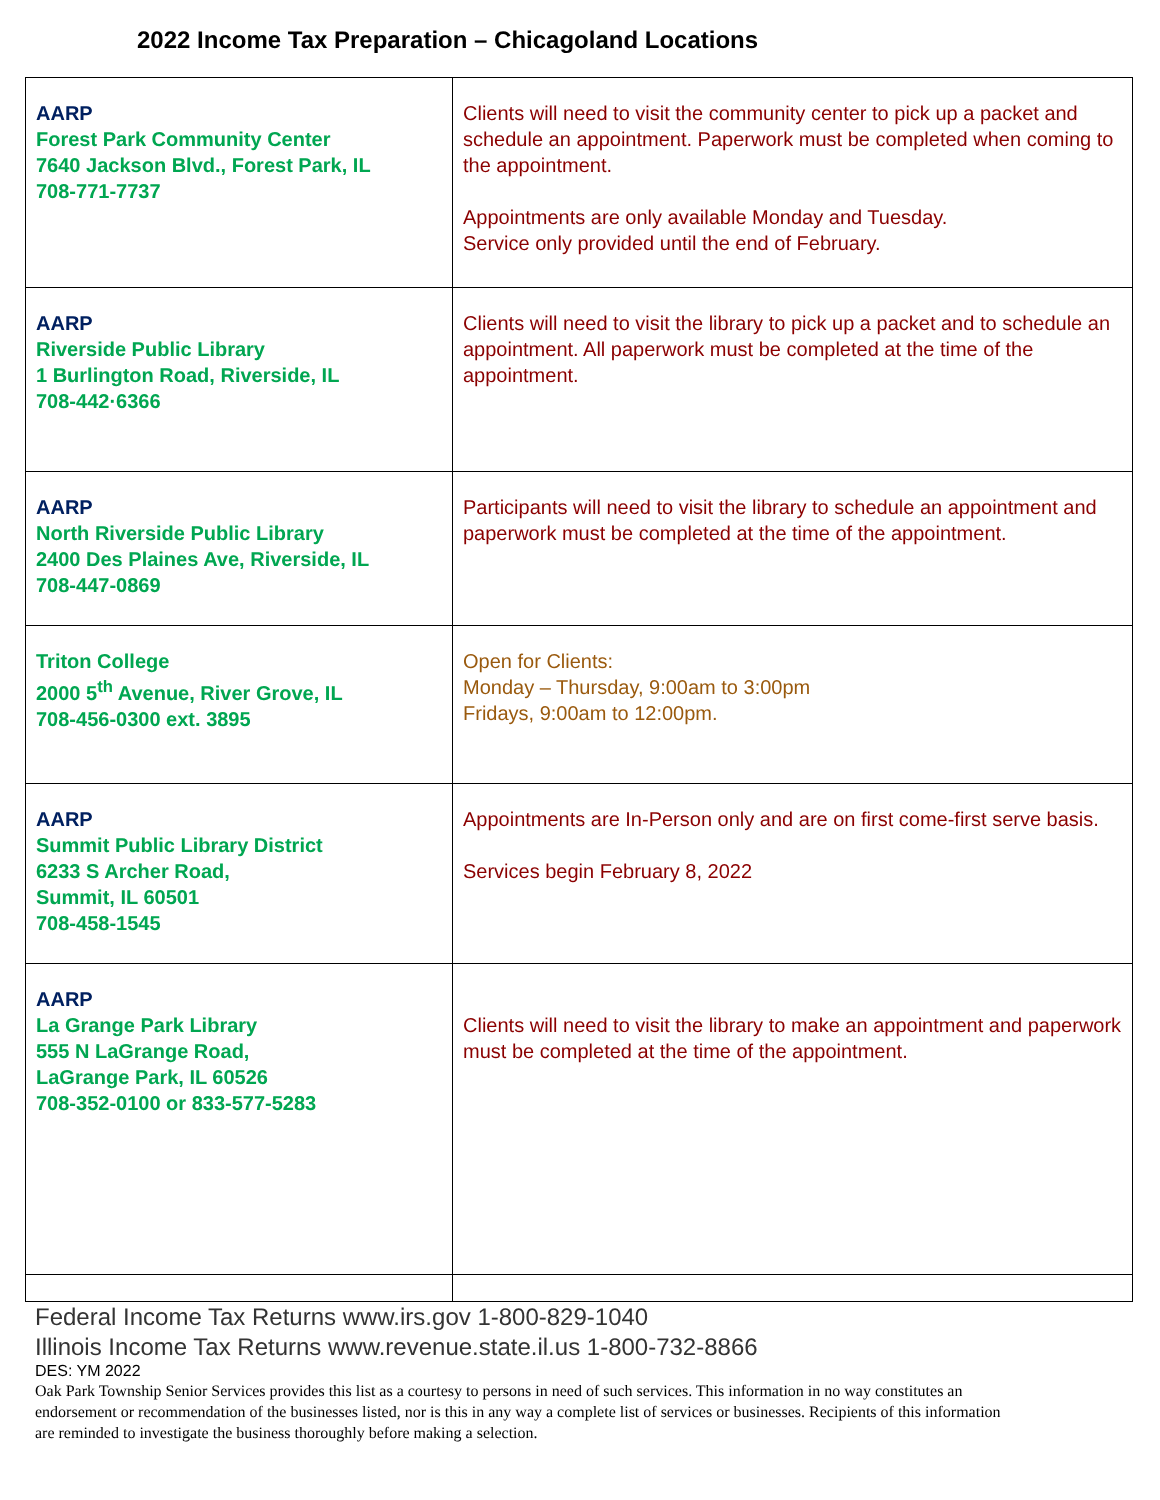2022 Income Tax Preparation – Chicagoland Locations
| AARP Forest Park Community Center 7640 Jackson Blvd., Forest Park, IL 708-771-7737 | Clients will need to visit the community center to pick up a packet and schedule an appointment. Paperwork must be completed when coming to the appointment. Appointments are only available Monday and Tuesday. Service only provided until the end of February. |
| AARP Riverside Public Library 1 Burlington Road, Riverside, IL 708-442·6366 | Clients will need to visit the library to pick up a packet and to schedule an appointment. All paperwork must be completed at the time of the appointment. |
| AARP North Riverside Public Library 2400 Des Plaines Ave, Riverside, IL 708-447-0869 | Participants will need to visit the library to schedule an appointment and paperwork must be completed at the time of the appointment. |
| Triton College 2000 5<sup>th</sup> Avenue, River Grove, IL 708-456-0300 ext. 3895 | Open for Clients: Monday – Thursday, 9:00am to 3:00pm Fridays, 9:00am to 12:00pm. |
| AARP Summit Public Library District 6233 S Archer Road, Summit, IL 60501 708-458-1545 | Appointments are In-Person only and are on first come-first serve basis. Services begin February 8, 2022 |
| AARP La Grange Park Library 555 N LaGrange Road, LaGrange Park, IL 60526 708-352-0100 or 833-577-5283 | Clients will need to visit the library to make an appointment and paperwork must be completed at the time of the appointment. |
Federal Income Tax Returns www.irs.gov 1-800-829-1040
Illinois Income Tax Returns www.revenue.state.il.us 1-800-732-8866
DES: YM 2022
Oak Park Township Senior Services provides this list as a courtesy to persons in need of such services. This information in no way constitutes an endorsement or recommendation of the businesses listed, nor is this in any way a complete list of services or businesses. Recipients of this information are reminded to investigate the business thoroughly before making a selection.